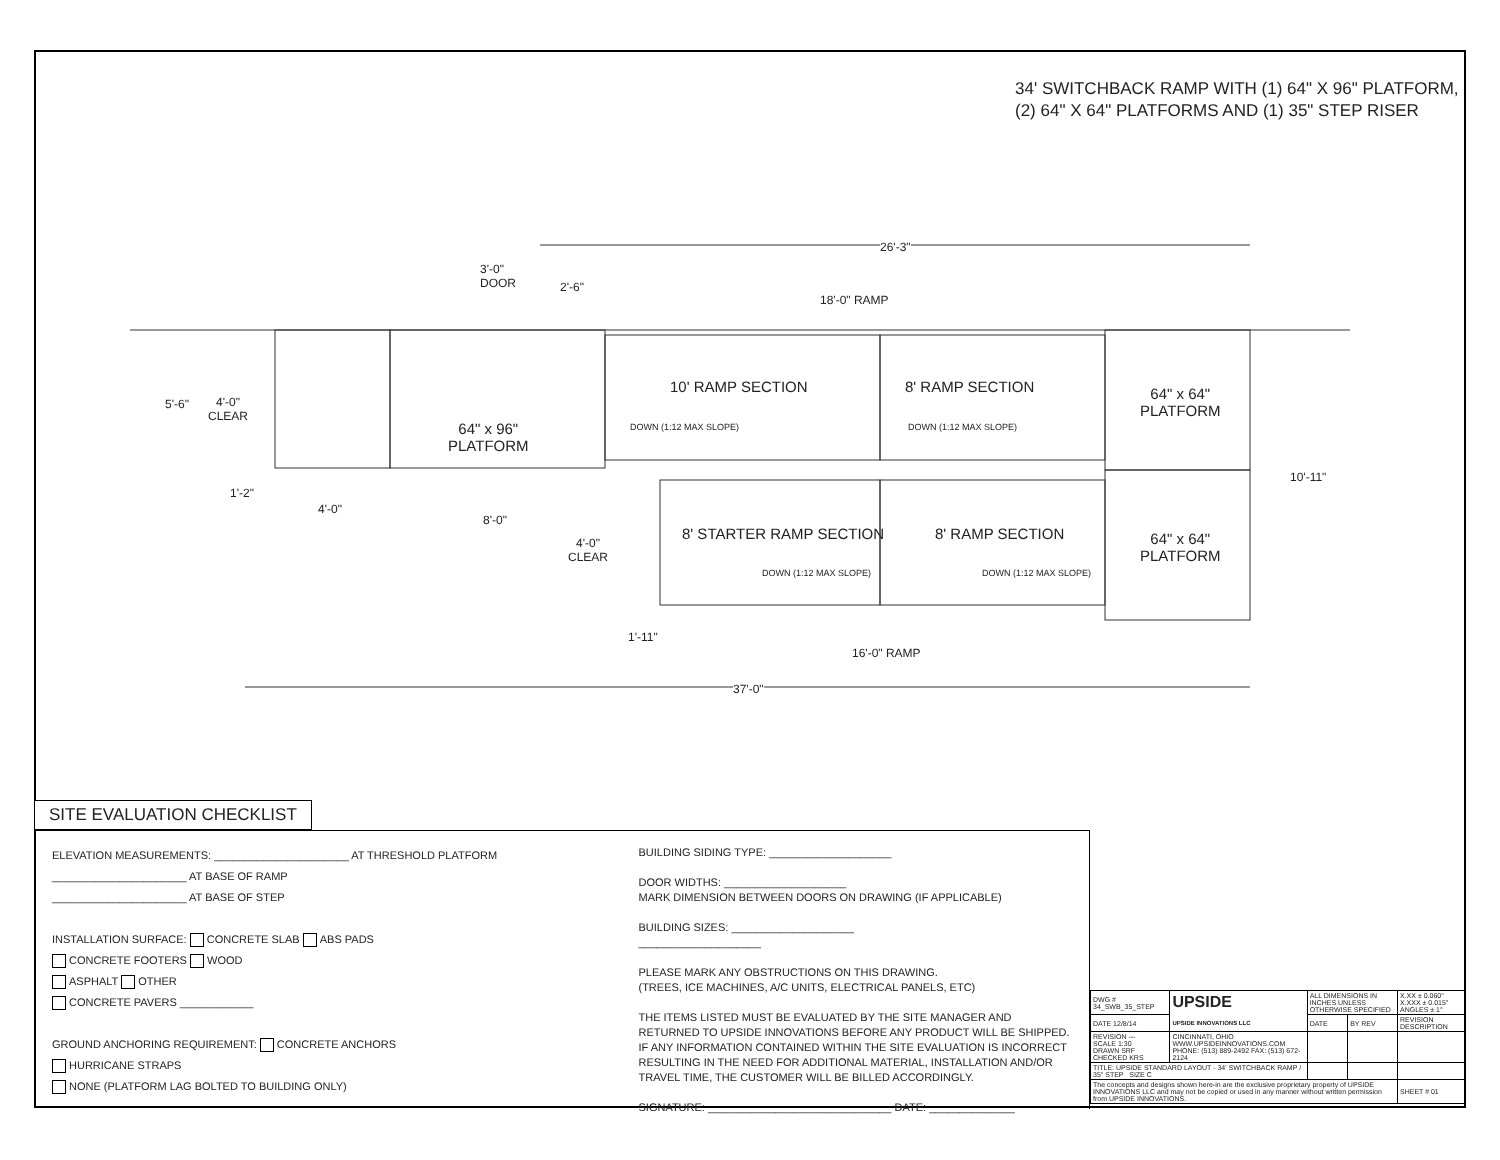34' SWITCHBACK RAMP WITH (1) 64" X 96" PLATFORM,
(2) 64" X 64" PLATFORMS AND (1) 35" STEP RISER
26'-3"
3'-0"
DOOR
2'-6"
18'-0" RAMP
5'-6"
4'-0"
CLEAR
10' RAMP SECTION 8' RAMP SECTION
DOWN (1:12 MAX SLOPE) DOWN (1:12 MAX SLOPE)
64" x 64"
PLATFORM
64" x 96"
PLATFORM
10'-11"
1'-2"
4'-0"
8'-0"
4'-0"
CLEAR
8' STARTER RAMP SECTION 8' RAMP SECTION
DOWN (1:12 MAX SLOPE) DOWN (1:12 MAX SLOPE)
64" x 64"
PLATFORM
1'-11"
16'-0" RAMP
37'-0"
SITE EVALUATION CHECKLIST
ELEVATION MEASUREMENTS: ______________________ AT THRESHOLD PLATFORM
______________________ AT BASE OF RAMP
______________________ AT BASE OF STEP
INSTALLATION SURFACE: CONCRETE SLAB ABS PADS
CONCRETE FOOTERS WOOD
ASPHALT OTHER
CONCRETE PAVERS ____________
GROUND ANCHORING REQUIREMENT: CONCRETE ANCHORS
HURRICANE STRAPS
NONE (PLATFORM LAG BOLTED TO BUILDING ONLY)
BUILDING SIDING TYPE: ____________________
DOOR WIDTHS: ____________________
MARK DIMENSION BETWEEN DOORS ON DRAWING (IF APPLICABLE)
BUILDING SIZES: ____________________
____________________
PLEASE MARK ANY OBSTRUCTIONS ON THIS DRAWING.
(TREES, ICE MACHINES, A/C UNITS, ELECTRICAL PANELS, ETC)
THE ITEMS LISTED MUST BE EVALUATED BY THE SITE MANAGER AND RETURNED TO UPSIDE INNOVATIONS BEFORE ANY PRODUCT WILL BE SHIPPED. IF ANY INFORMATION CONTAINED WITHIN THE SITE EVALUATION IS INCORRECT RESULTING IN THE NEED FOR ADDITIONAL MATERIAL, INSTALLATION AND/OR TRAVEL TIME, THE CUSTOMER WILL BE BILLED ACCORDINGLY.
SIGNATURE: ______________________________ DATE: ______________
| DWG # 34_SWB_35_STEP | UPSIDE UPSIDE INNOVATIONS LLC | ALL DIMENSIONS IN INCHES UNLESS OTHERWISE SPECIFIED | | X.XX ± 0.060" X.XXX ± 0.015" ANGLES ± 1° |
| DATE 12/8/14 | | DATE | BY REV | REVISION DESCRIPTION |
| REVISION --- SCALE 1:30 DRAWN SRF CHECKED KRS | CINCINNATI, OHIO WWW.UPSIDEINNOVATIONS.COM PHONE: (513) 889-2492 FAX: (513) 672-2124 | | | |
| TITLE: UPSIDE STANDARD LAYOUT - 34' SWITCHBACK RAMP / 35" STEP SIZE C | | | | |
| The concepts and designs shown here-in are the exclusive proprietary property of UPSIDE INNOVATIONS LLC and may not be copied or used in any manner without written permission from UPSIDE INNOVATIONS. | | | | SHEET # 01 |